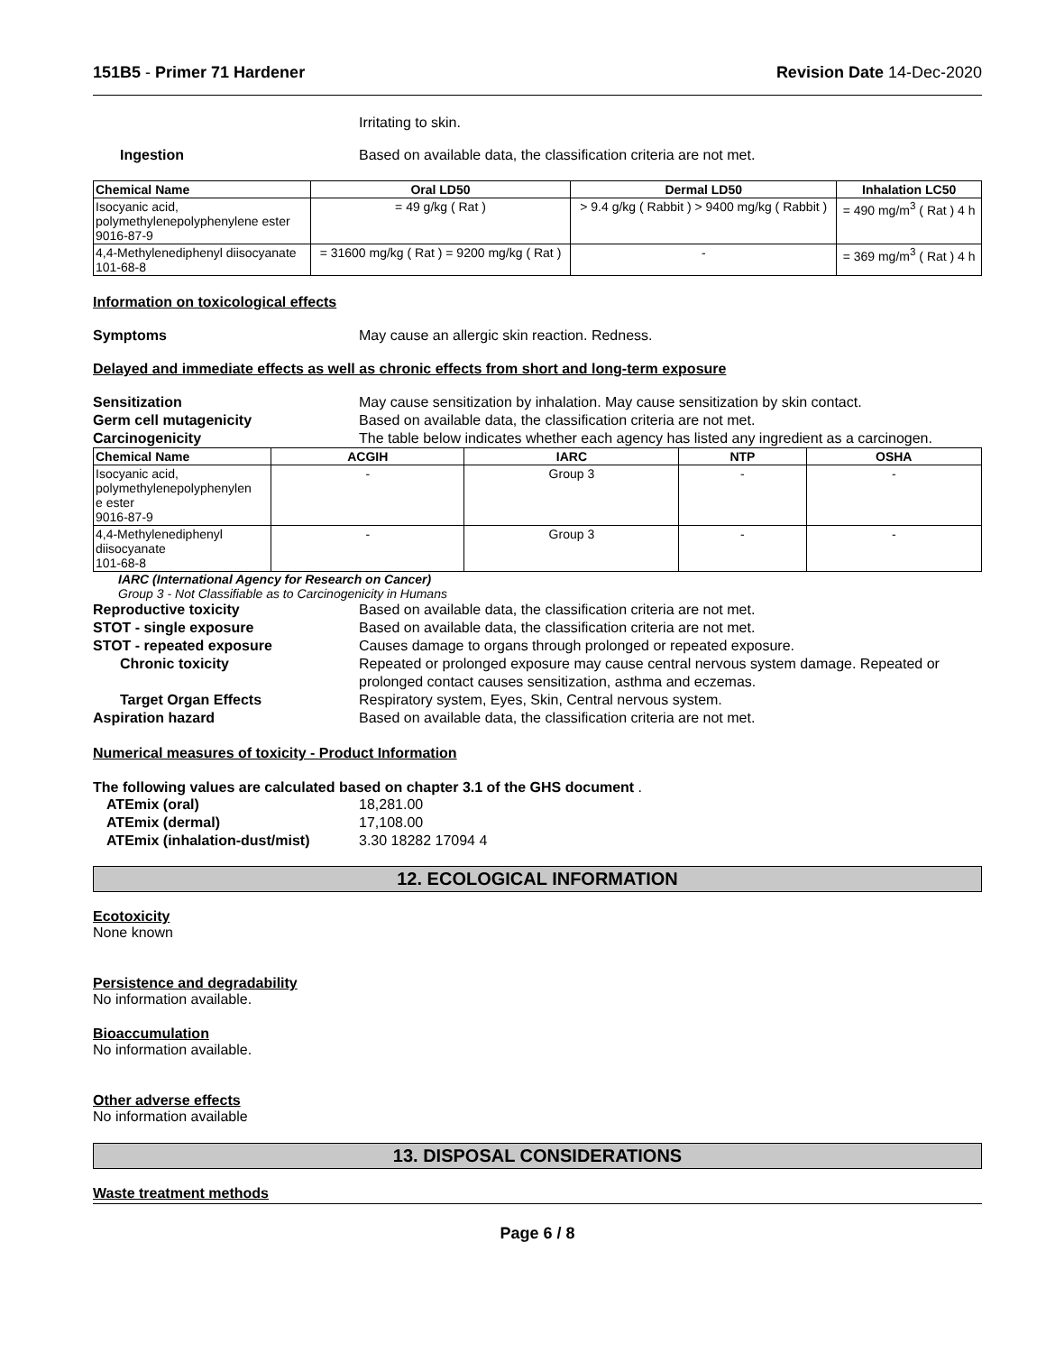151B5 - Primer 71 Hardener Revision Date 14-Dec-2020
Irritating to skin.
Ingestion Based on available data, the classification criteria are not met.
| Chemical Name | Oral LD50 | Dermal LD50 | Inhalation LC50 |
| --- | --- | --- | --- |
| Isocyanic acid, polymethylenepolyphenylene ester 9016-87-9 | = 49 g/kg ( Rat ) | > 9.4 g/kg ( Rabbit ) > 9400 mg/kg ( Rabbit ) | = 490 mg/m<sup>3</sup> ( Rat ) 4 h |
| 4,4-Methylenediphenyl diisocyanate 101-68-8 | = 31600 mg/kg ( Rat ) = 9200 mg/kg ( Rat ) | - | = 369 mg/m<sup>3</sup> ( Rat ) 4 h |
Information on toxicological effects
Symptoms May cause an allergic skin reaction. Redness.
Delayed and immediate effects as well as chronic effects from short and long-term exposure
Sensitization May cause sensitization by inhalation. May cause sensitization by skin contact.
Germ cell mutagenicity Based on available data, the classification criteria are not met.
Carcinogenicity The table below indicates whether each agency has listed any ingredient as a carcinogen.
| Chemical Name | ACGIH | IARC | NTP | OSHA |
| --- | --- | --- | --- | --- |
| Isocyanic acid, polymethylenepolyphenylen e ester 9016-87-9 | - | Group 3 | - | - |
| 4,4-Methylenediphenyl diisocyanate 101-68-8 | - | Group 3 | - | - |
IARC (International Agency for Research on Cancer)
Group 3 - Not Classifiable as to Carcinogenicity in Humans
Reproductive toxicity Based on available data, the classification criteria are not met.
STOT - single exposure Based on available data, the classification criteria are not met.
STOT - repeated exposure Causes damage to organs through prolonged or repeated exposure.
Chronic toxicity Repeated or prolonged exposure may cause central nervous system damage. Repeated or prolonged contact causes sensitization, asthma and eczemas.
Target Organ Effects Respiratory system, Eyes, Skin, Central nervous system.
Aspiration hazard Based on available data, the classification criteria are not met.
Numerical measures of toxicity - Product Information
The following values are calculated based on chapter 3.1 of the GHS document .
ATEmix (oral) 18,281.00
ATEmix (dermal) 17,108.00
ATEmix (inhalation-dust/mist) 3.30 18282 17094 4
12. ECOLOGICAL INFORMATION
Ecotoxicity
None known
Persistence and degradability
No information available.
Bioaccumulation
No information available.
Other adverse effects
No information available
13. DISPOSAL CONSIDERATIONS
Waste treatment methods
Page 6 / 8